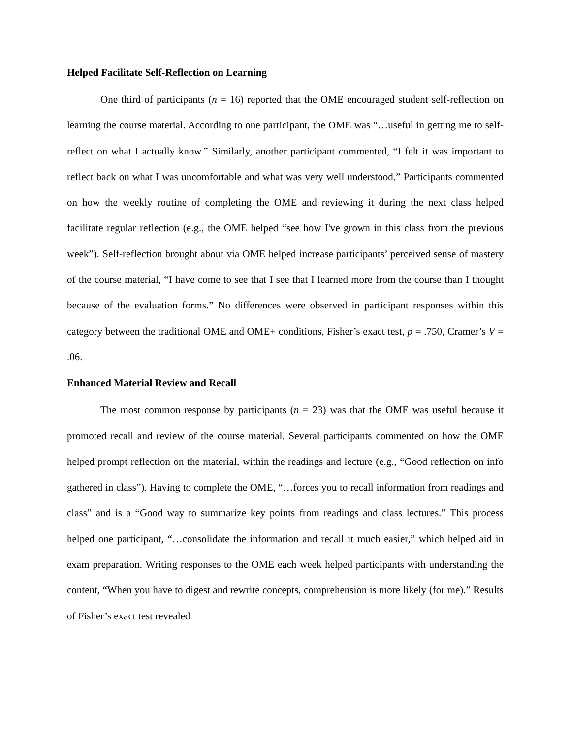Helped Facilitate Self-Reflection on Learning
One third of participants (n = 16) reported that the OME encouraged student self-reflection on learning the course material. According to one participant, the OME was “…useful in getting me to self-reflect on what I actually know.” Similarly, another participant commented, “I felt it was important to reflect back on what I was uncomfortable and what was very well understood.” Participants commented on how the weekly routine of completing the OME and reviewing it during the next class helped facilitate regular reflection (e.g., the OME helped “see how I've grown in this class from the previous week”). Self-reflection brought about via OME helped increase participants’ perceived sense of mastery of the course material, “I have come to see that I see that I learned more from the course than I thought because of the evaluation forms.” No differences were observed in participant responses within this category between the traditional OME and OME+ conditions, Fisher’s exact test, p = .750, Cramer’s V = .06.
Enhanced Material Review and Recall
The most common response by participants (n = 23) was that the OME was useful because it promoted recall and review of the course material. Several participants commented on how the OME helped prompt reflection on the material, within the readings and lecture (e.g., “Good reflection on info gathered in class”). Having to complete the OME, “…forces you to recall information from readings and class” and is a “Good way to summarize key points from readings and class lectures.” This process helped one participant, “…consolidate the information and recall it much easier,” which helped aid in exam preparation. Writing responses to the OME each week helped participants with understanding the content, “When you have to digest and rewrite concepts, comprehension is more likely (for me).” Results of Fisher’s exact test revealed